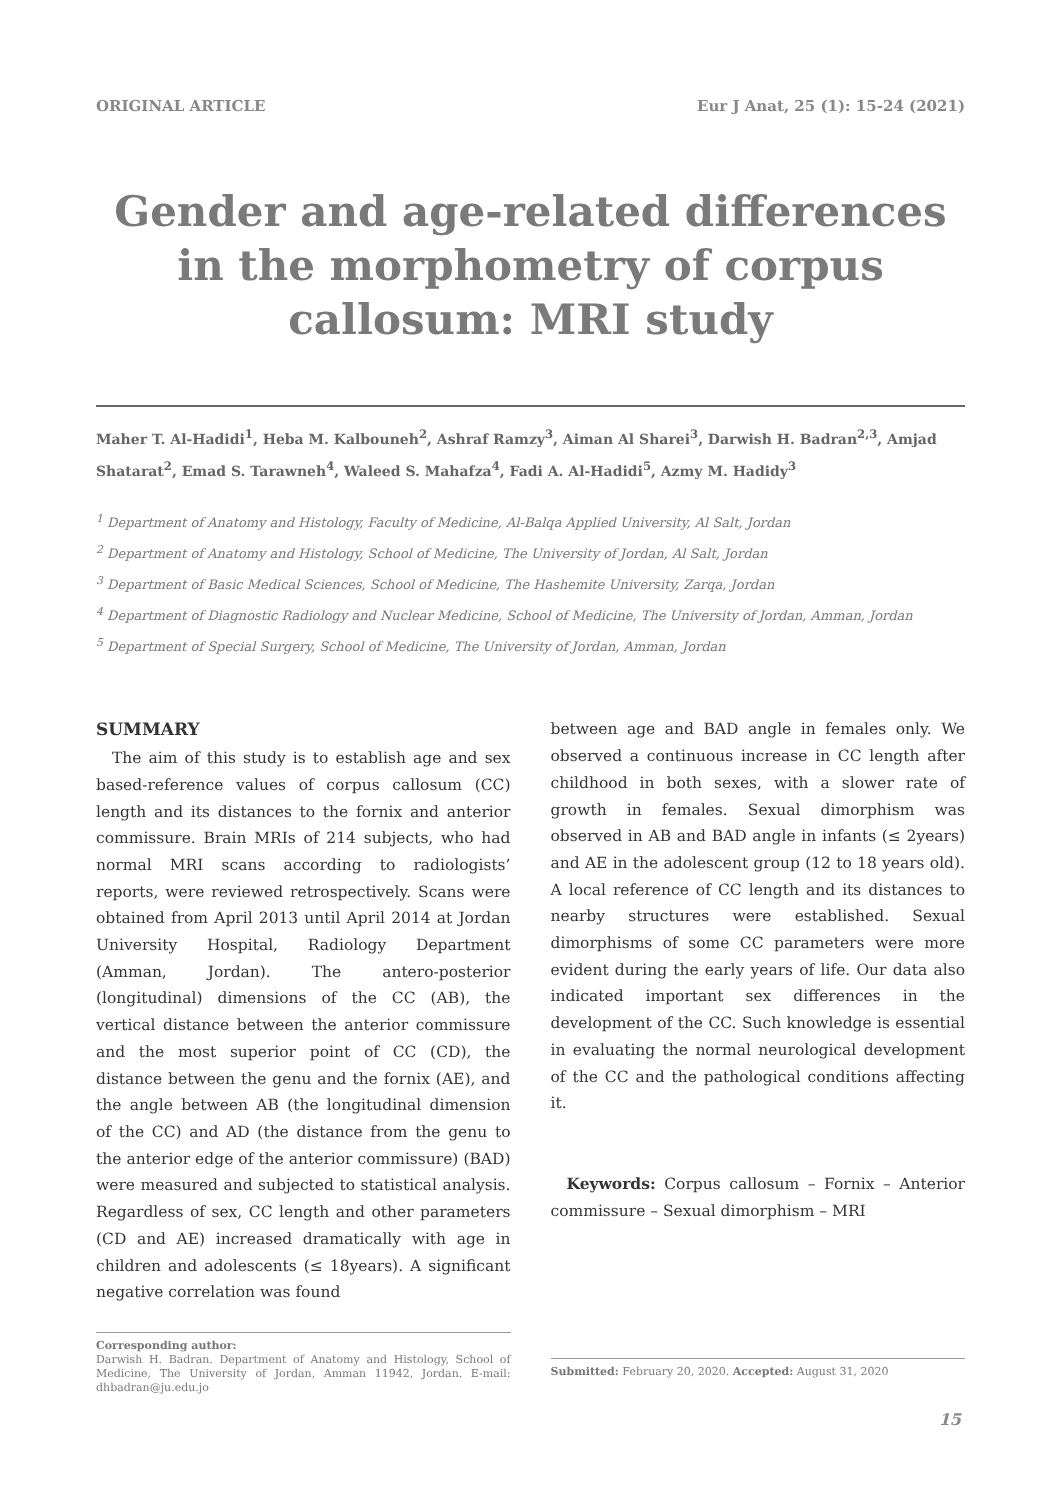ORIGINAL ARTICLE Eur J Anat, 25 (1): 15-24 (2021)
Gender and age-related differences in the morphometry of corpus callosum: MRI study
Maher T. Al-Hadidi<sup>1</sup>, Heba M. Kalbouneh<sup>2</sup>, Ashraf Ramzy<sup>3</sup>, Aiman Al Sharei<sup>3</sup>, Darwish H. Badran<sup>2,3</sup>, Amjad Shatarat<sup>2</sup>, Emad S. Tarawneh<sup>4</sup>, Waleed S. Mahafza<sup>4</sup>, Fadi A. Al-Hadidi<sup>5</sup>, Azmy M. Hadidy<sup>3</sup>
<sup>1</sup> Department of Anatomy and Histology, Faculty of Medicine, Al-Balqa Applied University, Al Salt, Jordan
<sup>2</sup> Department of Anatomy and Histology, School of Medicine, The University of Jordan, Al Salt, Jordan
<sup>3</sup> Department of Basic Medical Sciences, School of Medicine, The Hashemite University, Zarqa, Jordan
<sup>4</sup> Department of Diagnostic Radiology and Nuclear Medicine, School of Medicine, The University of Jordan, Amman, Jordan
<sup>5</sup> Department of Special Surgery, School of Medicine, The University of Jordan, Amman, Jordan
SUMMARY
The aim of this study is to establish age and sex based-reference values of corpus callosum (CC) length and its distances to the fornix and anterior commissure. Brain MRIs of 214 subjects, who had normal MRI scans according to radiologists’ reports, were reviewed retrospectively. Scans were obtained from April 2013 until April 2014 at Jordan University Hospital, Radiology Department (Amman, Jordan). The antero-posterior (longitudinal) dimensions of the CC (AB), the vertical distance between the anterior commissure and the most superior point of CC (CD), the distance between the genu and the fornix (AE), and the angle between AB (the longitudinal dimension of the CC) and AD (the distance from the genu to the anterior edge of the anterior commissure) (BAD) were measured and subjected to statistical analysis. Regardless of sex, CC length and other parameters (CD and AE) increased dramatically with age in children and adolescents (≤ 18years). A significant negative correlation was found
Corresponding author:
Darwish H. Badran. Department of Anatomy and Histology, School of Medicine, The University of Jordan, Amman 11942, Jordan. E-mail: dhbadran@ju.edu.jo
between age and BAD angle in females only. We observed a continuous increase in CC length after childhood in both sexes, with a slower rate of growth in females. Sexual dimorphism was observed in AB and BAD angle in infants (≤ 2years) and AE in the adolescent group (12 to 18 years old). A local reference of CC length and its distances to nearby structures were established. Sexual dimorphisms of some CC parameters were more evident during the early years of life. Our data also indicated important sex differences in the development of the CC. Such knowledge is essential in evaluating the normal neurological development of the CC and the pathological conditions affecting it.
Keywords: Corpus callosum – Fornix – Anterior commissure – Sexual dimorphism – MRI
Submitted: February 20, 2020. Accepted: August 31, 2020
15